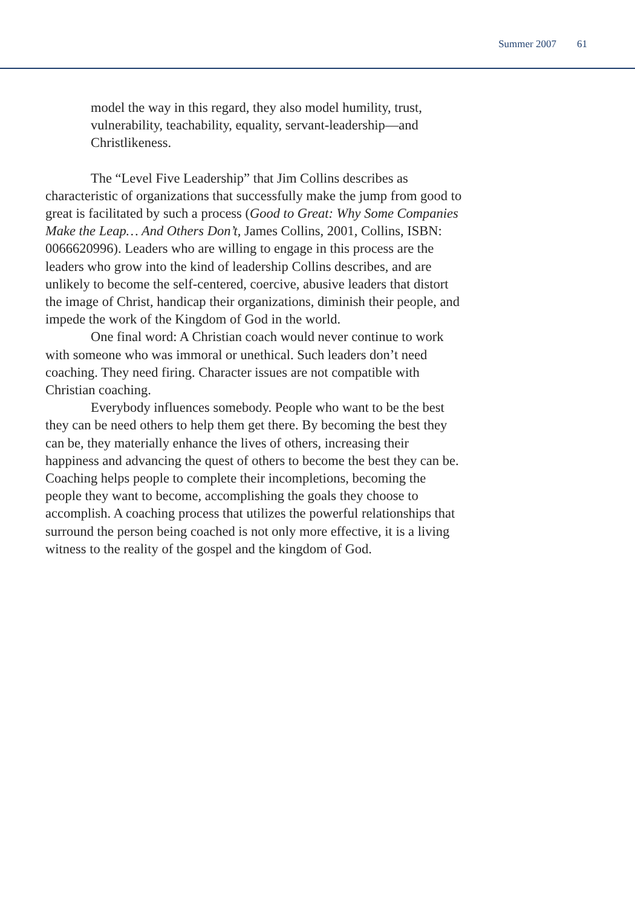Summer 2007 61
model the way in this regard, they also model humility, trust, vulnerability, teachability, equality, servant-leadership—and Christlikeness.
The “Level Five Leadership” that Jim Collins describes as characteristic of organizations that successfully make the jump from good to great is facilitated by such a process (Good to Great: Why Some Companies Make the Leap… And Others Don’t, James Collins, 2001, Collins, ISBN: 0066620996). Leaders who are willing to engage in this process are the leaders who grow into the kind of leadership Collins describes, and are unlikely to become the self-centered, coercive, abusive leaders that distort the image of Christ, handicap their organizations, diminish their people, and impede the work of the Kingdom of God in the world.
One final word: A Christian coach would never continue to work with someone who was immoral or unethical. Such leaders don’t need coaching. They need firing. Character issues are not compatible with Christian coaching.
Everybody influences somebody. People who want to be the best they can be need others to help them get there. By becoming the best they can be, they materially enhance the lives of others, increasing their happiness and advancing the quest of others to become the best they can be. Coaching helps people to complete their incompletions, becoming the people they want to become, accomplishing the goals they choose to accomplish. A coaching process that utilizes the powerful relationships that surround the person being coached is not only more effective, it is a living witness to the reality of the gospel and the kingdom of God.